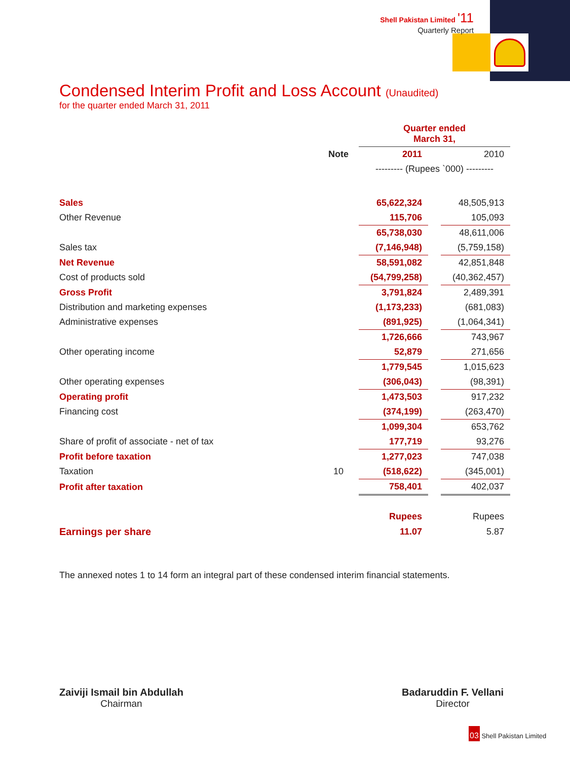Shell Pakistan Limited '11
Quarterly Report
Condensed Interim Profit and Loss Account (Unaudited)
for the quarter ended March 31, 2011
| | | Quarter ended March 31, | | |
| | Note | 2011 | | 2010 |
| | | --------- (Rupees `000) --------- | | |
| Sales | | 65,622,324 | | 48,505,913 |
| Other Revenue | | 115,706 | | 105,093 |
| | | 65,738,030 | | 48,611,006 |
| Sales tax | | (7,146,948) | | (5,759,158) |
| Net Revenue | | 58,591,082 | | 42,851,848 |
| Cost of products sold | | (54,799,258) | | (40,362,457) |
| Gross Profit | | 3,791,824 | | 2,489,391 |
| Distribution and marketing expenses | | (1,173,233) | | (681,083) |
| Administrative expenses | | (891,925) | | (1,064,341) |
| | | 1,726,666 | | 743,967 |
| Other operating income | | 52,879 | | 271,656 |
| | | 1,779,545 | | 1,015,623 |
| Other operating expenses | | (306,043) | | (98,391) |
| Operating profit | | 1,473,503 | | 917,232 |
| Financing cost | | (374,199) | | (263,470) |
| | | 1,099,304 | | 653,762 |
| Share of profit of associate - net of tax | | 177,719 | | 93,276 |
| Profit before taxation | | 1,277,023 | | 747,038 |
| Taxation | 10 | (518,622) | | (345,001) |
| Profit after taxation | | 758,401 | | 402,037 |
| | | Rupees | | Rupees |
| Earnings per share | | 11.07 | | 5.87 |
The annexed notes 1 to 14 form an integral part of these condensed interim financial statements.
Zaiviji Ismail bin Abdullah
Chairman
Badaruddin F. Vellani
Director
03 Shell Pakistan Limited